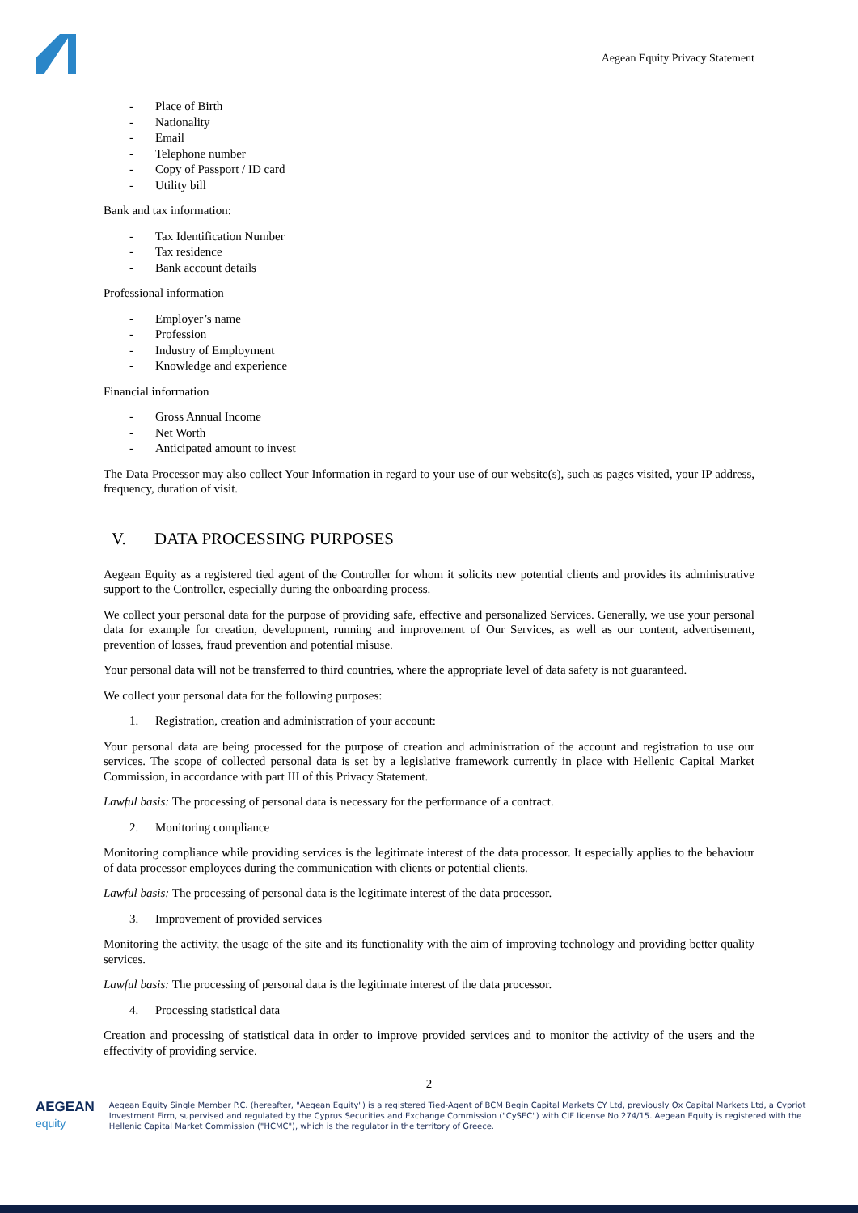Aegean Equity Privacy Statement
- Place of Birth
- Nationality
- Email
- Telephone number
- Copy of Passport / ID card
- Utility bill
Bank and tax information:
- Tax Identification Number
- Tax residence
- Bank account details
Professional information
- Employer’s name
- Profession
- Industry of Employment
- Knowledge and experience
Financial information
- Gross Annual Income
- Net Worth
- Anticipated amount to invest
The Data Processor may also collect Your Information in regard to your use of our website(s), such as pages visited, your IP address, frequency, duration of visit.
V. DATA PROCESSING PURPOSES
Aegean Equity as a registered tied agent of the Controller for whom it solicits new potential clients and provides its administrative support to the Controller, especially during the onboarding process.
We collect your personal data for the purpose of providing safe, effective and personalized Services. Generally, we use your personal data for example for creation, development, running and improvement of Our Services, as well as our content, advertisement, prevention of losses, fraud prevention and potential misuse.
Your personal data will not be transferred to third countries, where the appropriate level of data safety is not guaranteed.
We collect your personal data for the following purposes:
1. Registration, creation and administration of your account:
Your personal data are being processed for the purpose of creation and administration of the account and registration to use our services. The scope of collected personal data is set by a legislative framework currently in place with Hellenic Capital Market Commission, in accordance with part III of this Privacy Statement.
Lawful basis: The processing of personal data is necessary for the performance of a contract.
2. Monitoring compliance
Monitoring compliance while providing services is the legitimate interest of the data processor. It especially applies to the behaviour of data processor employees during the communication with clients or potential clients.
Lawful basis: The processing of personal data is the legitimate interest of the data processor.
3. Improvement of provided services
Monitoring the activity, the usage of the site and its functionality with the aim of improving technology and providing better quality services.
Lawful basis: The processing of personal data is the legitimate interest of the data processor.
4. Processing statistical data
Creation and processing of statistical data in order to improve provided services and to monitor the activity of the users and the effectivity of providing service.
2
AEGEAN
equity
Aegean Equity Single Member P.C. (hereafter, "Aegean Equity") is a registered Tied-Agent of BCM Begin Capital Markets CY Ltd, previously Ox Capital Markets Ltd, a Cypriot Investment Firm, supervised and regulated by the Cyprus Securities and Exchange Commission ("CySEC") with CIF license No 274/15. Aegean Equity is registered with the Hellenic Capital Market Commission ("HCMC"), which is the regulator in the territory of Greece.